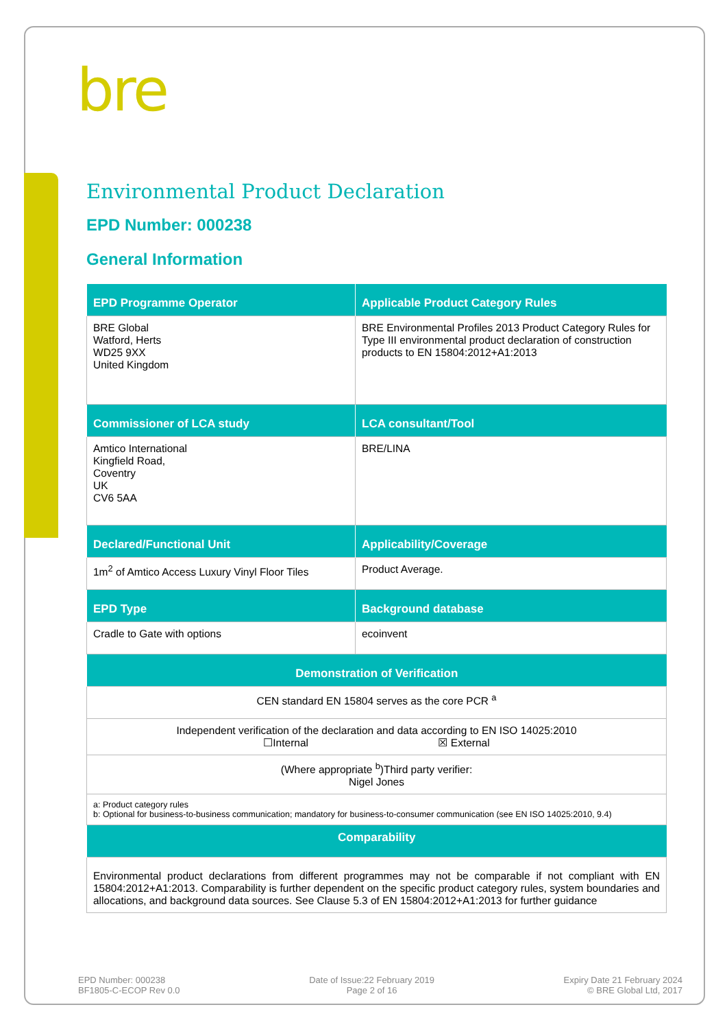bre
Environmental Product Declaration
EPD Number: 000238
General Information
| EPD Programme Operator | Applicable Product Category Rules |
| --- | --- |
| BRE Global Watford, Herts WD25 9XX United Kingdom | BRE Environmental Profiles 2013 Product Category Rules for Type III environmental product declaration of construction products to EN 15804:2012+A1:2013 |
| Commissioner of LCA study | LCA consultant/Tool |
| Amtico International Kingfield Road, Coventry UK CV6 5AA | BRE/LINA |
| Declared/Functional Unit | Applicability/Coverage |
| 1m<sup>2</sup> of Amtico Access Luxury Vinyl Floor Tiles | Product Average. |
| EPD Type | Background database |
| Cradle to Gate with options | ecoinvent |
| Demonstration of Verification | |
| CEN standard EN 15804 serves as the core PCR <sup>a</sup> | |
| Independent verification of the declaration and data according to EN ISO 14025:2010 ☐Internal ☒ External | |
| (Where appropriate <sup>b</sup>)Third party verifier: Nigel Jones | |
| a: Product category rules b: Optional for business-to-business communication; mandatory for business-to-consumer communication (see EN ISO 14025:2010, 9.4) | |
| Comparability | |
| Environmental product declarations from different programmes may not be comparable if not compliant with EN 15804:2012+A1:2013. Comparability is further dependent on the specific product category rules, system boundaries and allocations, and background data sources. See Clause 5.3 of EN 15804:2012+A1:2013 for further guidance | |
EPD Number: 000238
BF1805-C-ECOP Rev 0.0
Date of Issue:22 February 2019
Page 2 of 16
Expiry Date 21 February 2024
© BRE Global Ltd, 2017